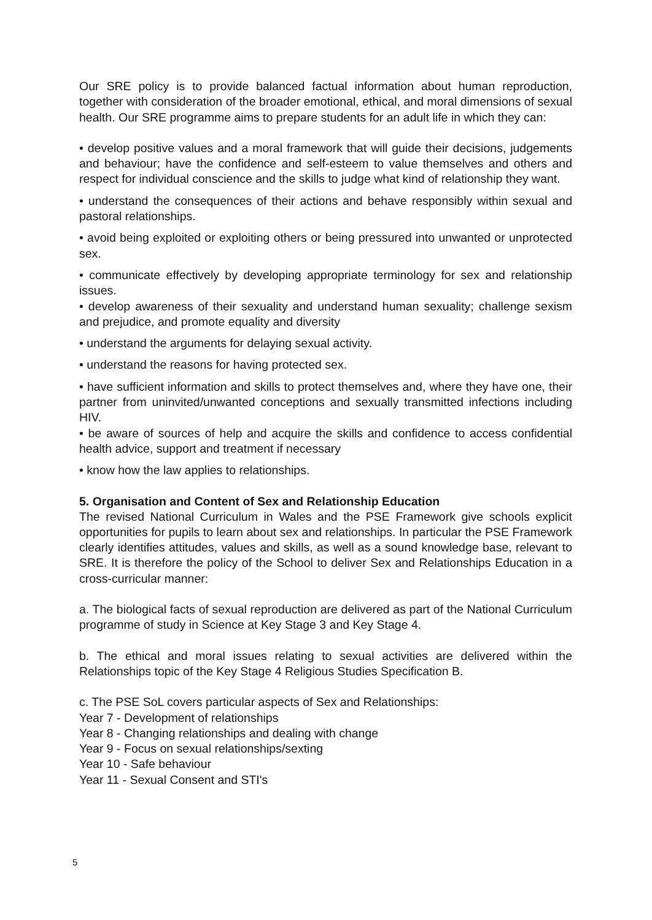Our SRE policy is to provide balanced factual information about human reproduction, together with consideration of the broader emotional, ethical, and moral dimensions of sexual health. Our SRE programme aims to prepare students for an adult life in which they can:
• develop positive values and a moral framework that will guide their decisions, judgements and behaviour; have the confidence and self-esteem to value themselves and others and respect for individual conscience and the skills to judge what kind of relationship they want.
• understand the consequences of their actions and behave responsibly within sexual and pastoral relationships.
• avoid being exploited or exploiting others or being pressured into unwanted or unprotected sex.
• communicate effectively by developing appropriate terminology for sex and relationship issues.
• develop awareness of their sexuality and understand human sexuality; challenge sexism and prejudice, and promote equality and diversity
• understand the arguments for delaying sexual activity.
• understand the reasons for having protected sex.
• have sufficient information and skills to protect themselves and, where they have one, their partner from uninvited/unwanted conceptions and sexually transmitted infections including HIV.
• be aware of sources of help and acquire the skills and confidence to access confidential health advice, support and treatment if necessary
• know how the law applies to relationships.
5. Organisation and Content of Sex and Relationship Education
The revised National Curriculum in Wales and the PSE Framework give schools explicit opportunities for pupils to learn about sex and relationships. In particular the PSE Framework clearly identifies attitudes, values and skills, as well as a sound knowledge base, relevant to SRE. It is therefore the policy of the School to deliver Sex and Relationships Education in a cross-curricular manner:
a. The biological facts of sexual reproduction are delivered as part of the National Curriculum programme of study in Science at Key Stage 3 and Key Stage 4.
b. The ethical and moral issues relating to sexual activities are delivered within the Relationships topic of the Key Stage 4 Religious Studies Specification B.
c. The PSE SoL covers particular aspects of Sex and Relationships:
Year 7 - Development of relationships
Year 8 - Changing relationships and dealing with change
Year 9 - Focus on sexual relationships/sexting
Year 10 - Safe behaviour
Year 11 - Sexual Consent and STI's
5